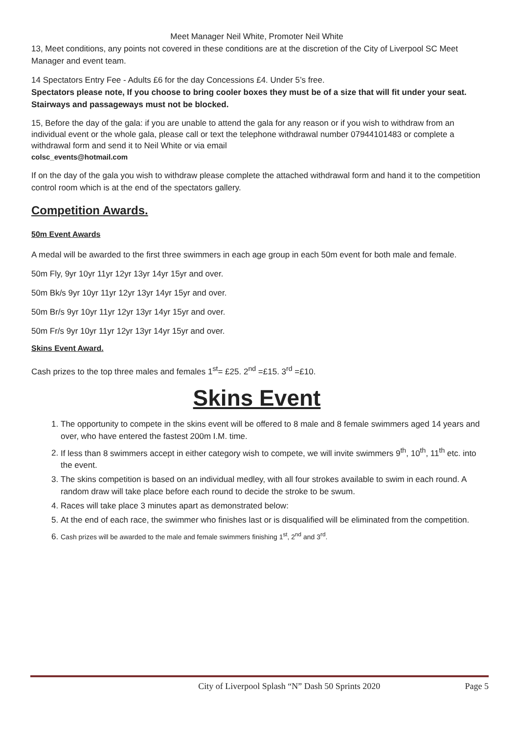Meet Manager Neil White, Promoter Neil White
13, Meet conditions, any points not covered in these conditions are at the discretion of the City of Liverpool SC Meet Manager and event team.
14 Spectators Entry Fee - Adults £6 for the day Concessions £4. Under 5’s free.
Spectators please note, If you choose to bring cooler boxes they must be of a size that will fit under your seat. Stairways and passageways must not be blocked.
15, Before the day of the gala: if you are unable to attend the gala for any reason or if you wish to withdraw from an individual event or the whole gala, please call or text the telephone withdrawal number 07944101483 or complete a withdrawal form and send it to Neil White or via email
colsc_events@hotmail.com
If on the day of the gala you wish to withdraw please complete the attached withdrawal form and hand it to the competition control room which is at the end of the spectators gallery.
Competition Awards.
50m Event Awards
A medal will be awarded to the first three swimmers in each age group in each 50m event for both male and female.
50m Fly, 9yr 10yr 11yr 12yr 13yr 14yr 15yr and over.
50m Bk/s 9yr 10yr 11yr 12yr 13yr 14yr 15yr and over.
50m Br/s 9yr 10yr 11yr 12yr 13yr 14yr 15yr and over.
50m Fr/s 9yr 10yr 11yr 12yr 13yr 14yr 15yr and over.
Skins Event Award.
Cash prizes to the top three males and females 1<sup>st</sup>= £25. 2<sup>nd</sup> =£15. 3<sup>rd</sup> =£10.
Skins Event
1. The opportunity to compete in the skins event will be offered to 8 male and 8 female swimmers aged 14 years and over, who have entered the fastest 200m I.M. time.
2. If less than 8 swimmers accept in either category wish to compete, we will invite swimmers 9<sup>th</sup>, 10<sup>th</sup>, 11<sup>th</sup> etc. into the event.
3. The skins competition is based on an individual medley, with all four strokes available to swim in each round. A random draw will take place before each round to decide the stroke to be swum.
4. Races will take place 3 minutes apart as demonstrated below:
5. At the end of each race, the swimmer who finishes last or is disqualified will be eliminated from the competition.
6. Cash prizes will be awarded to the male and female swimmers finishing 1<sup>st</sup>, 2<sup>nd</sup> and 3<sup>rd</sup>.
City of Liverpool Splash “N” Dash 50 Sprints 2020 Page 5